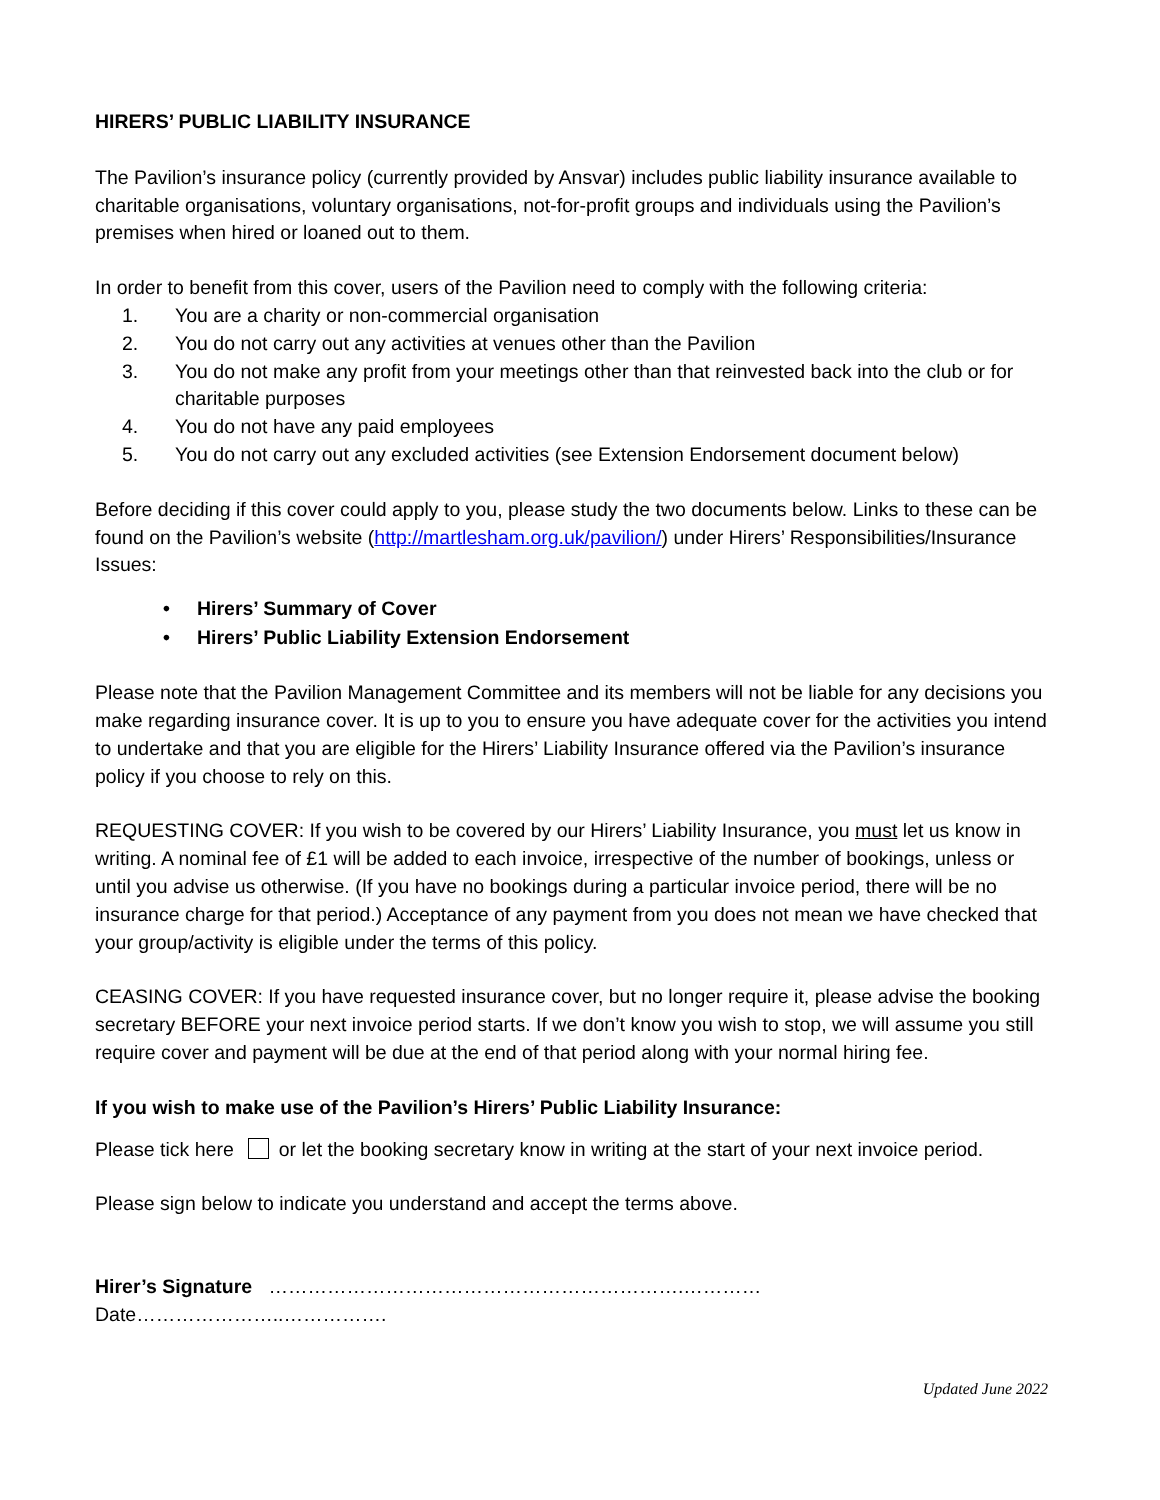HIRERS’ PUBLIC LIABILITY INSURANCE
The Pavilion’s insurance policy (currently provided by Ansvar) includes public liability insurance available to charitable organisations, voluntary organisations, not-for-profit groups and individuals using the Pavilion’s premises when hired or loaned out to them.
In order to benefit from this cover, users of the Pavilion need to comply with the following criteria:
1. You are a charity or non-commercial organisation
2. You do not carry out any activities at venues other than the Pavilion
3. You do not make any profit from your meetings other than that reinvested back into the club or for charitable purposes
4. You do not have any paid employees
5. You do not carry out any excluded activities (see Extension Endorsement document below)
Before deciding if this cover could apply to you, please study the two documents below. Links to these can be found on the Pavilion’s website (http://martlesham.org.uk/pavilion/) under Hirers’ Responsibilities/Insurance Issues:
• Hirers’ Summary of Cover
• Hirers’ Public Liability Extension Endorsement
Please note that the Pavilion Management Committee and its members will not be liable for any decisions you make regarding insurance cover. It is up to you to ensure you have adequate cover for the activities you intend to undertake and that you are eligible for the Hirers’ Liability Insurance offered via the Pavilion’s insurance policy if you choose to rely on this.
REQUESTING COVER: If you wish to be covered by our Hirers’ Liability Insurance, you must let us know in writing. A nominal fee of £1 will be added to each invoice, irrespective of the number of bookings, unless or until you advise us otherwise. (If you have no bookings during a particular invoice period, there will be no insurance charge for that period.) Acceptance of any payment from you does not mean we have checked that your group/activity is eligible under the terms of this policy.
CEASING COVER: If you have requested insurance cover, but no longer require it, please advise the booking secretary BEFORE your next invoice period starts. If we don’t know you wish to stop, we will assume you still require cover and payment will be due at the end of that period along with your normal hiring fee.
If you wish to make use of the Pavilion’s Hirers’ Public Liability Insurance:
Please tick here or let the booking secretary know in writing at the start of your next invoice period.
Please sign below to indicate you understand and accept the terms above.
Hirer’s Signature ……………………………………………………….………… Date…………………..…………….
Updated June 2022